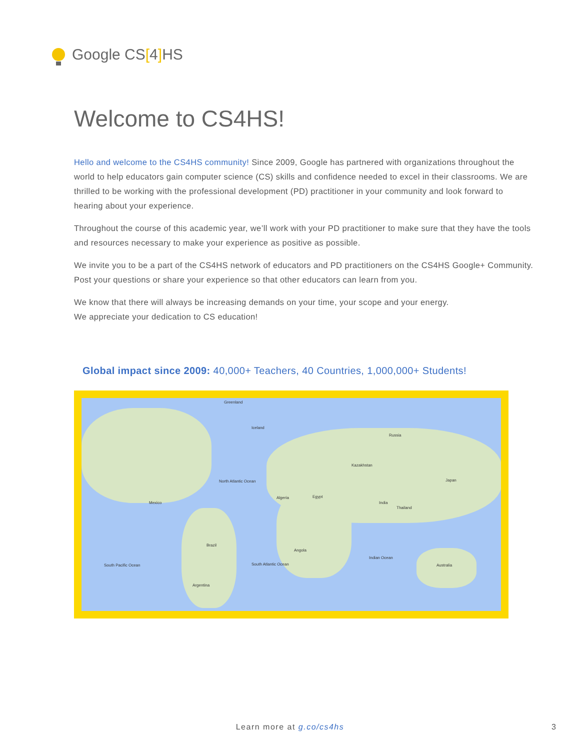Google CS[4] HS
Welcome to CS4HS!
Hello and welcome to the CS4HS community! Since 2009, Google has partnered with organizations throughout the world to help educators gain computer science (CS) skills and confidence needed to excel in their classrooms. We are thrilled to be working with the professional development (PD) practitioner in your community and look forward to hearing about your experience.
Throughout the course of this academic year, we’ll work with your PD practitioner to make sure that they have the tools and resources necessary to make your experience as positive as possible.
We invite you to be a part of the CS4HS network of educators and PD practitioners on the CS4HS Google+ Community. Post your questions or share your experience so that other educators can learn from you.
We know that there will always be increasing demands on your time, your scope and your energy.
We appreciate your dedication to CS education!
Global impact since 2009: 40,000+ Teachers, 40 Countries, 1,000,000+ Students!
Greenland
Iceland
Russia
Kazakhstan
North Atlantic Ocean
Mexico
Algeria Egypt
India
Thailand
Japan
Brazil
Angola
Indian Ocean
Australia South Pacific Ocean South Atlantic Ocean
Argentina
Learn more at g.co/cs4hs 3